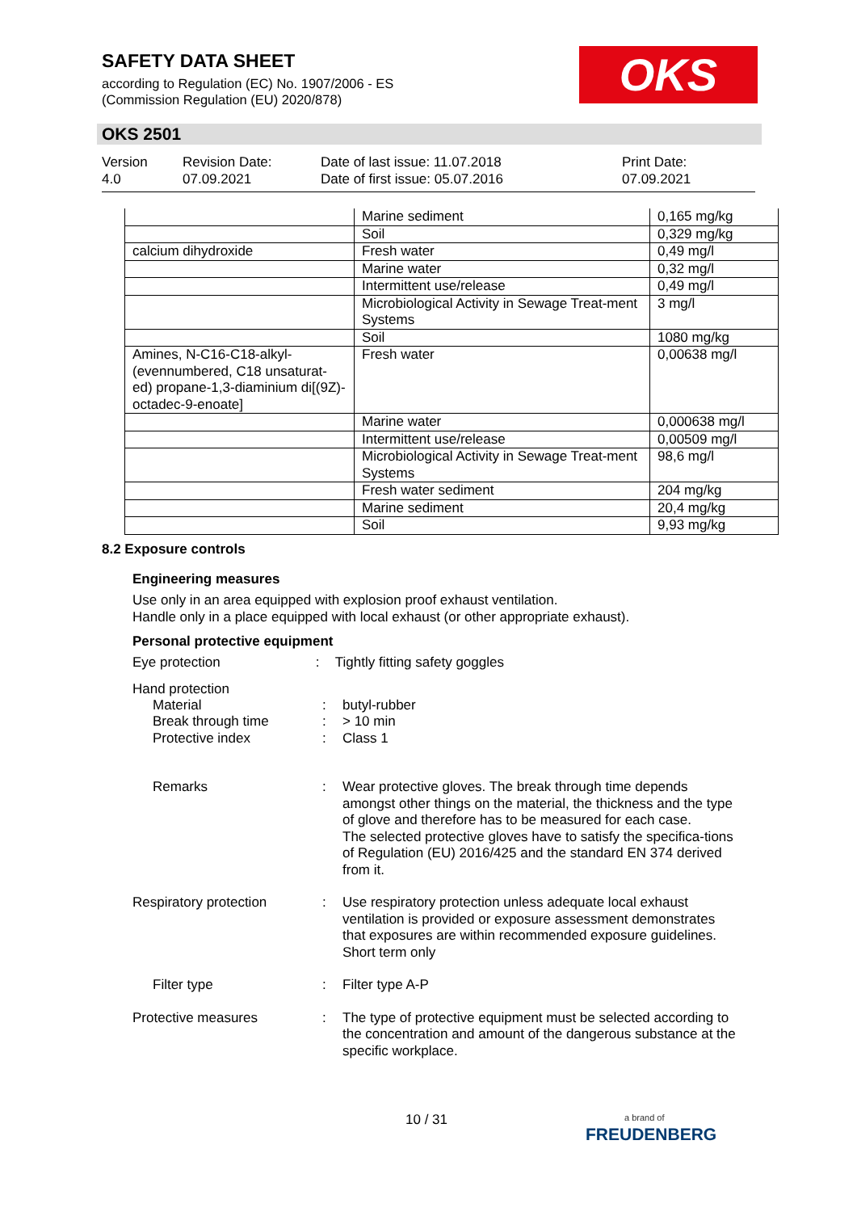SAFETY DATA SHEET
according to Regulation (EC) No. 1907/2006 - ES
(Commission Regulation (EU) 2020/878)
OKS
OKS 2501
Version
4.0
Revision Date:
07.09.2021
Date of last issue: 11.07.2018
Date of first issue: 05.07.2016
Print Date:
07.09.2021
| | Marine sediment | 0,165 mg/kg |
| | Soil | 0,329 mg/kg |
| calcium dihydroxide | Fresh water | 0,49 mg/l |
| | Marine water | 0,32 mg/l |
| | Intermittent use/release | 0,49 mg/l |
| | Microbiological Activity in Sewage Treat-ment Systems | 3 mg/l |
| | Soil | 1080 mg/kg |
| Amines, N-C16-C18-alkyl-(evennumbered, C18 unsaturat-ed) propane-1,3-diaminium di[(9Z)-octadec-9-enoate] | Fresh water | 0,00638 mg/l |
| | Marine water | 0,000638 mg/l |
| | Intermittent use/release | 0,00509 mg/l |
| | Microbiological Activity in Sewage Treat-ment Systems | 98,6 mg/l |
| | Fresh water sediment | 204 mg/kg |
| | Marine sediment | 20,4 mg/kg |
| | Soil | 9,93 mg/kg |
8.2 Exposure controls
Engineering measures
Use only in an area equipped with explosion proof exhaust ventilation.
Handle only in a place equipped with local exhaust (or other appropriate exhaust).
Personal protective equipment
Eye protection : Tightly fitting safety goggles
Hand protection
Material : butyl-rubber
Break through time : > 10 min
Protective index : Class 1
Remarks : Wear protective gloves. The break through time depends amongst other things on the material, the thickness and the type of glove and therefore has to be measured for each case.
The selected protective gloves have to satisfy the specifica-tions of Regulation (EU) 2016/425 and the standard EN 374 derived from it.
Respiratory protection : Use respiratory protection unless adequate local exhaust ventilation is provided or exposure assessment demonstrates that exposures are within recommended exposure guidelines.
Short term only
Filter type : Filter type A-P
Protective measures : The type of protective equipment must be selected according to the concentration and amount of the dangerous substance at the specific workplace.
10 / 31
a brand of
FREUDENBERG